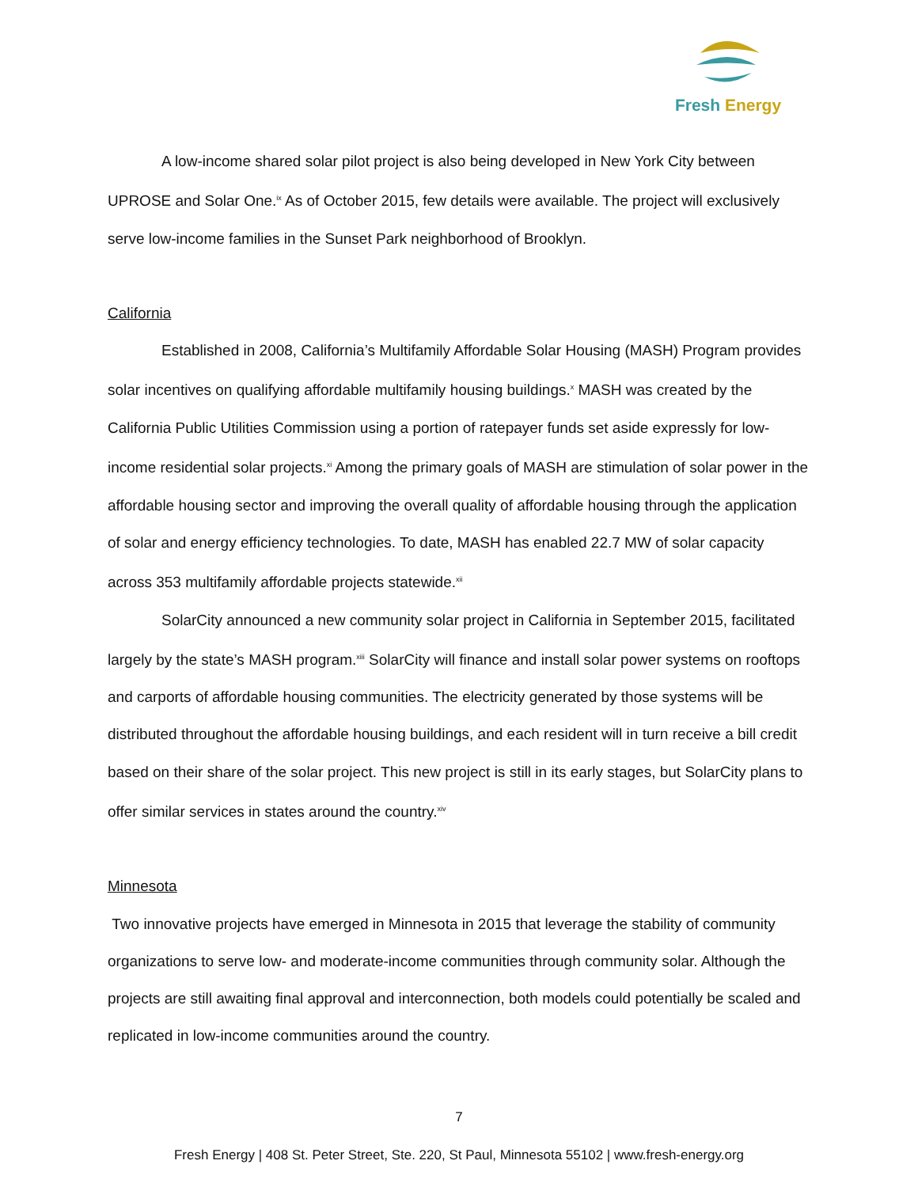Fresh Energy
A low-income shared solar pilot project is also being developed in New York City between UPROSE and Solar One.<sup>ix</sup> As of October 2015, few details were available. The project will exclusively serve low-income families in the Sunset Park neighborhood of Brooklyn.
California
Established in 2008, California’s Multifamily Affordable Solar Housing (MASH) Program provides solar incentives on qualifying affordable multifamily housing buildings.<sup>x</sup> MASH was created by the California Public Utilities Commission using a portion of ratepayer funds set aside expressly for low-income residential solar projects.<sup>xi</sup> Among the primary goals of MASH are stimulation of solar power in the affordable housing sector and improving the overall quality of affordable housing through the application of solar and energy efficiency technologies. To date, MASH has enabled 22.7 MW of solar capacity across 353 multifamily affordable projects statewide.<sup>xii</sup>
SolarCity announced a new community solar project in California in September 2015, facilitated largely by the state’s MASH program.<sup>xiii</sup> SolarCity will finance and install solar power systems on rooftops and carports of affordable housing communities. The electricity generated by those systems will be distributed throughout the affordable housing buildings, and each resident will in turn receive a bill credit based on their share of the solar project. This new project is still in its early stages, but SolarCity plans to offer similar services in states around the country.<sup>xiv</sup>
Minnesota
Two innovative projects have emerged in Minnesota in 2015 that leverage the stability of community organizations to serve low- and moderate-income communities through community solar. Although the projects are still awaiting final approval and interconnection, both models could potentially be scaled and replicated in low-income communities around the country.
7
Fresh Energy | 408 St. Peter Street, Ste. 220, St Paul, Minnesota 55102 | www.fresh-energy.org